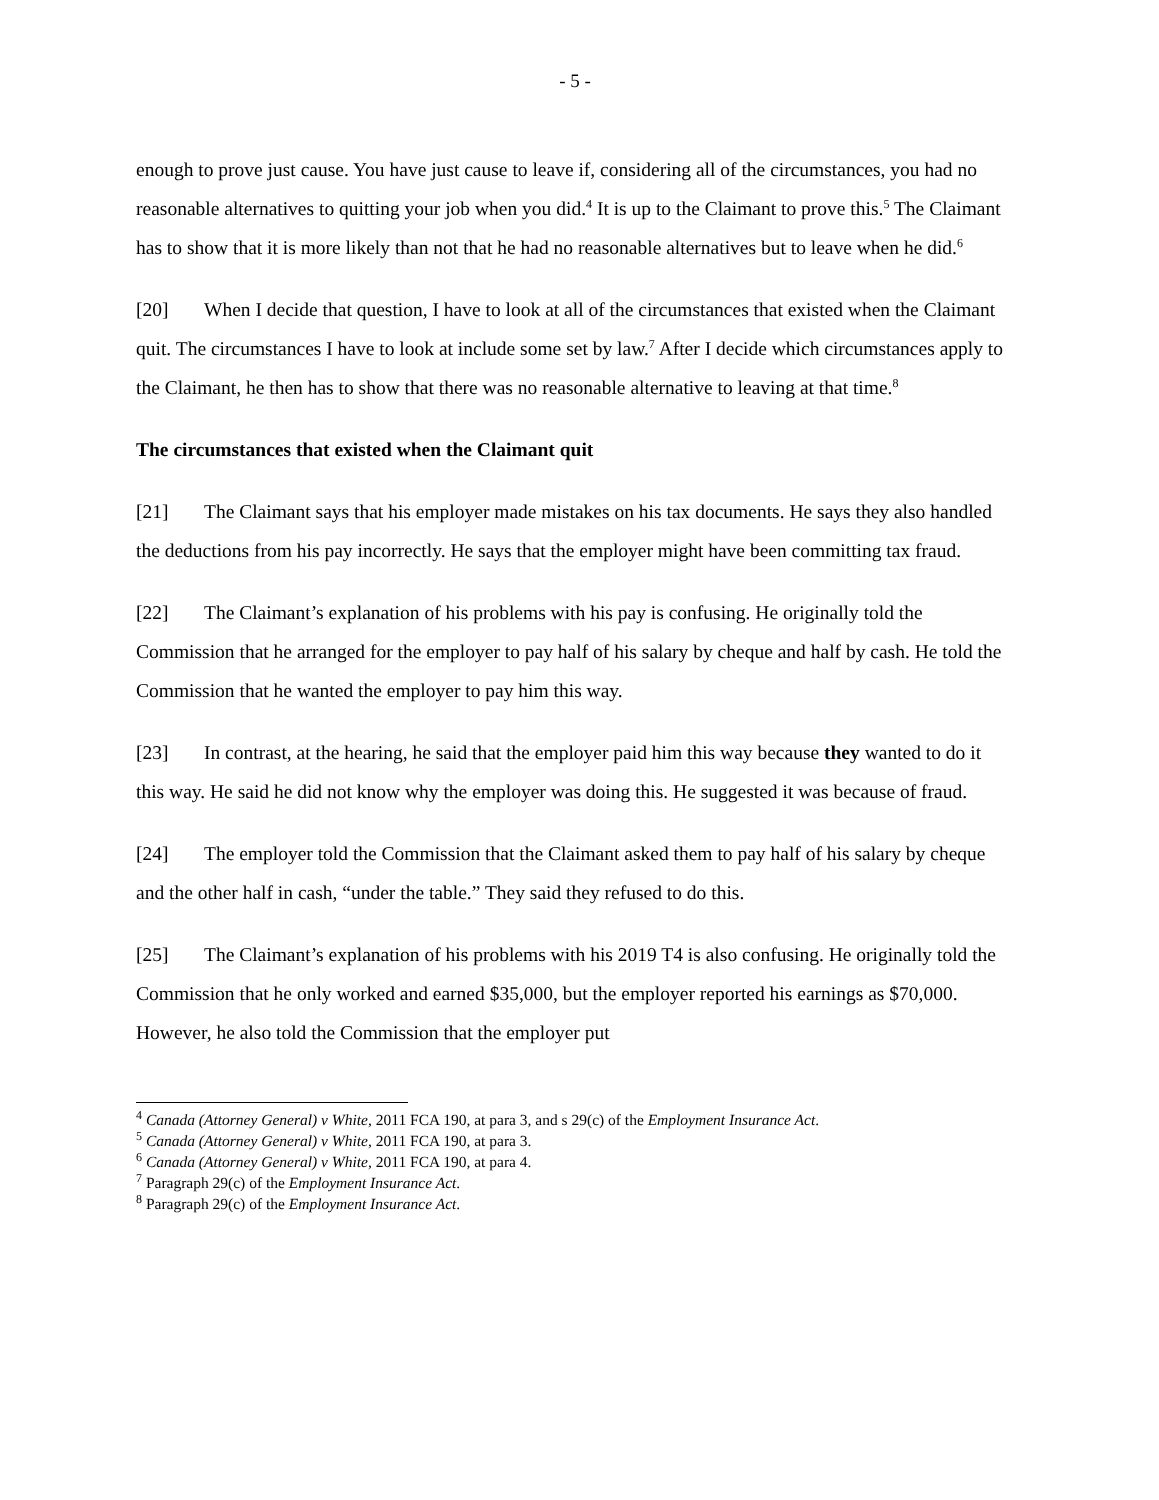- 5 -
enough to prove just cause. You have just cause to leave if, considering all of the circumstances, you had no reasonable alternatives to quitting your job when you did.<sup>4</sup> It is up to the Claimant to prove this.<sup>5</sup> The Claimant has to show that it is more likely than not that he had no reasonable alternatives but to leave when he did.<sup>6</sup>
[20] When I decide that question, I have to look at all of the circumstances that existed when the Claimant quit. The circumstances I have to look at include some set by law.<sup>7</sup> After I decide which circumstances apply to the Claimant, he then has to show that there was no reasonable alternative to leaving at that time.<sup>8</sup>
The circumstances that existed when the Claimant quit
[21] The Claimant says that his employer made mistakes on his tax documents. He says they also handled the deductions from his pay incorrectly. He says that the employer might have been committing tax fraud.
[22] The Claimant’s explanation of his problems with his pay is confusing. He originally told the Commission that he arranged for the employer to pay half of his salary by cheque and half by cash. He told the Commission that he wanted the employer to pay him this way.
[23] In contrast, at the hearing, he said that the employer paid him this way because they wanted to do it this way. He said he did not know why the employer was doing this. He suggested it was because of fraud.
[24] The employer told the Commission that the Claimant asked them to pay half of his salary by cheque and the other half in cash, “under the table.” They said they refused to do this.
[25] The Claimant’s explanation of his problems with his 2019 T4 is also confusing. He originally told the Commission that he only worked and earned $35,000, but the employer reported his earnings as $70,000. However, he also told the Commission that the employer put
<sup>4</sup> Canada (Attorney General) v White, 2011 FCA 190, at para 3, and s 29(c) of the Employment Insurance Act.
<sup>5</sup> Canada (Attorney General) v White, 2011 FCA 190, at para 3.
<sup>6</sup> Canada (Attorney General) v White, 2011 FCA 190, at para 4.
<sup>7</sup> Paragraph 29(c) of the Employment Insurance Act.
<sup>8</sup> Paragraph 29(c) of the Employment Insurance Act.